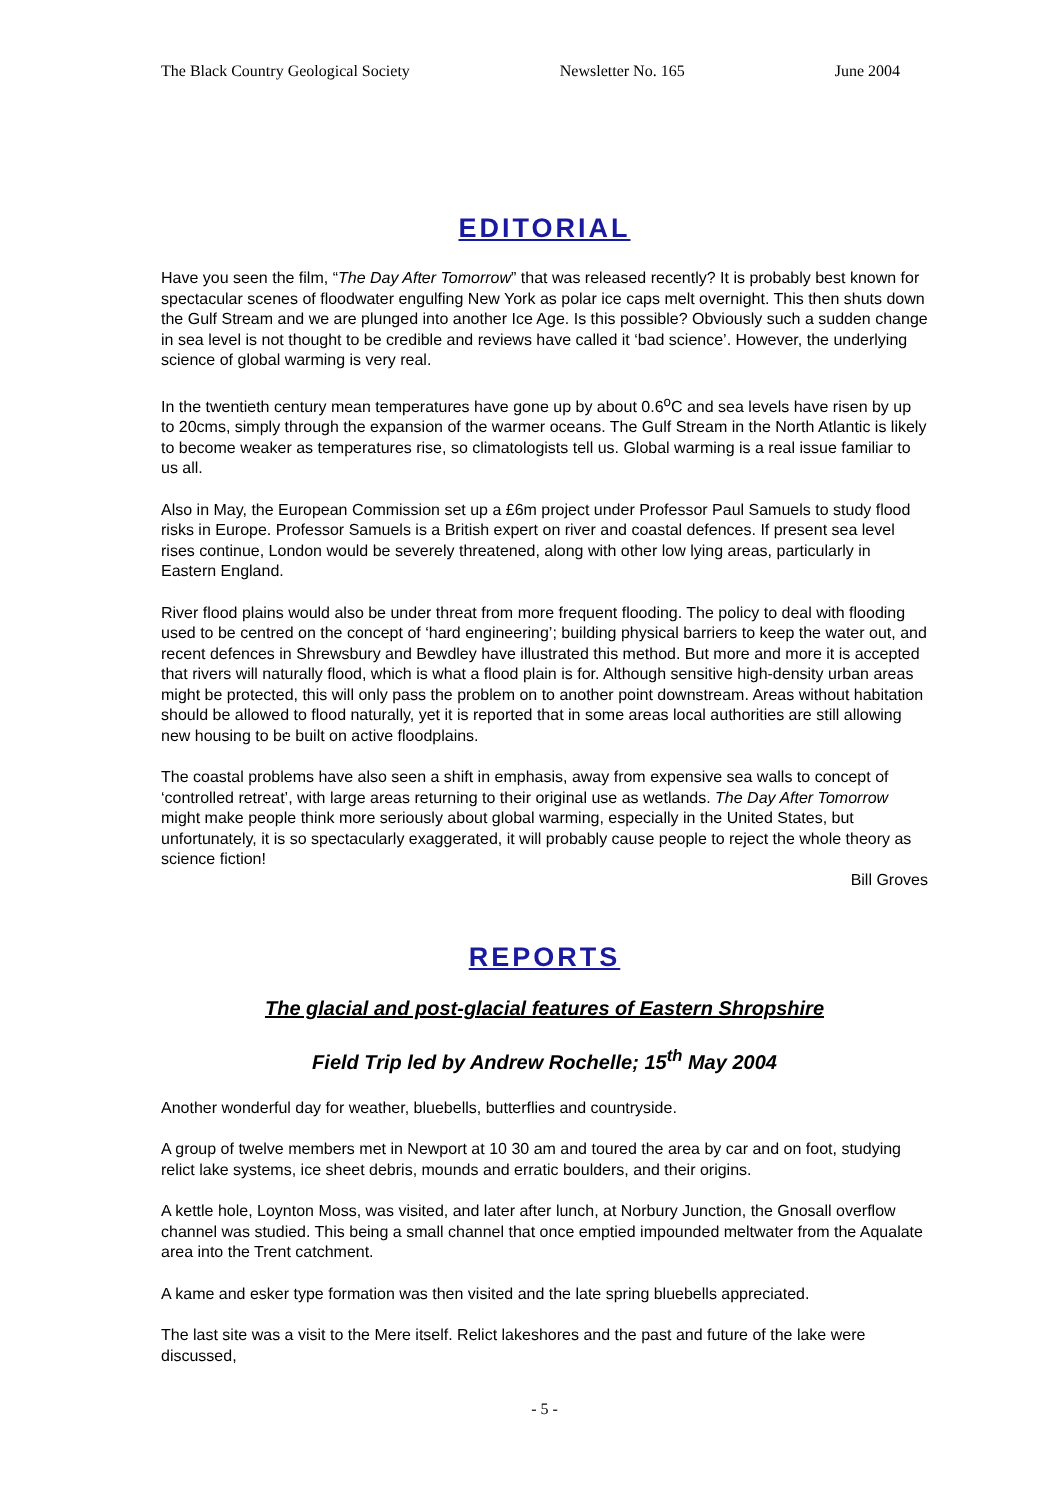The Black Country Geological Society Newsletter No. 165 June 2004
EDITORIAL
Have you seen the film, “The Day After Tomorrow” that was released recently? It is probably best known for spectacular scenes of floodwater engulfing New York as polar ice caps melt overnight. This then shuts down the Gulf Stream and we are plunged into another Ice Age. Is this possible? Obviously such a sudden change in sea level is not thought to be credible and reviews have called it ‘bad science’. However, the underlying science of global warming is very real.
In the twentieth century mean temperatures have gone up by about 0.6<sup>o</sup>C and sea levels have risen by up to 20cms, simply through the expansion of the warmer oceans. The Gulf Stream in the North Atlantic is likely to become weaker as temperatures rise, so climatologists tell us. Global warming is a real issue familiar to us all.
Also in May, the European Commission set up a £6m project under Professor Paul Samuels to study flood risks in Europe. Professor Samuels is a British expert on river and coastal defences. If present sea level rises continue, London would be severely threatened, along with other low lying areas, particularly in Eastern England.
River flood plains would also be under threat from more frequent flooding. The policy to deal with flooding used to be centred on the concept of ‘hard engineering’; building physical barriers to keep the water out, and recent defences in Shrewsbury and Bewdley have illustrated this method. But more and more it is accepted that rivers will naturally flood, which is what a flood plain is for. Although sensitive high-density urban areas might be protected, this will only pass the problem on to another point downstream. Areas without habitation should be allowed to flood naturally, yet it is reported that in some areas local authorities are still allowing new housing to be built on active floodplains.
The coastal problems have also seen a shift in emphasis, away from expensive sea walls to concept of ‘controlled retreat’, with large areas returning to their original use as wetlands. The Day After Tomorrow might make people think more seriously about global warming, especially in the United States, but unfortunately, it is so spectacularly exaggerated, it will probably cause people to reject the whole theory as science fiction!
Bill Groves
REPORTS
The glacial and post-glacial features of Eastern Shropshire
Field Trip led by Andrew Rochelle; 15<sup>th</sup> May 2004
Another wonderful day for weather, bluebells, butterflies and countryside.
A group of twelve members met in Newport at 10 30 am and toured the area by car and on foot, studying relict lake systems, ice sheet debris, mounds and erratic boulders, and their origins.
A kettle hole, Loynton Moss, was visited, and later after lunch, at Norbury Junction, the Gnosall overflow channel was studied. This being a small channel that once emptied impounded meltwater from the Aqualate area into the Trent catchment.
A kame and esker type formation was then visited and the late spring bluebells appreciated.
The last site was a visit to the Mere itself. Relict lakeshores and the past and future of the lake were discussed,
- 5 -